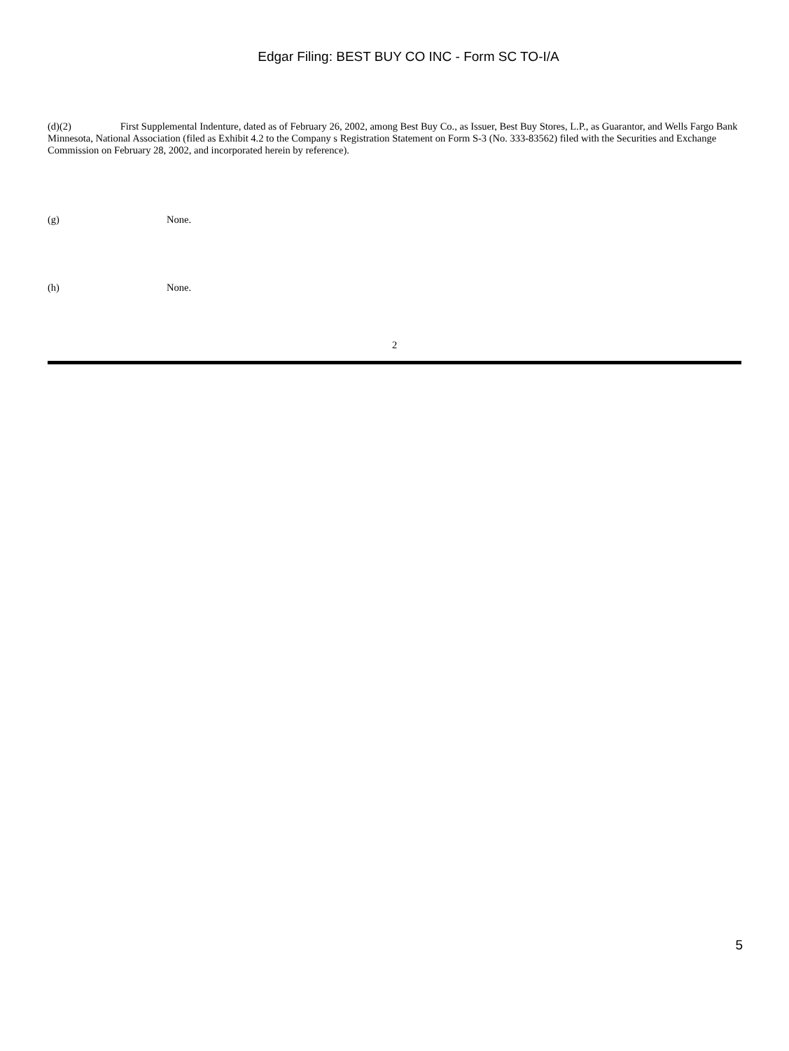Edgar Filing: BEST BUY CO INC - Form SC TO-I/A
(d)(2) First Supplemental Indenture, dated as of February 26, 2002, among Best Buy Co., as Issuer, Best Buy Stores, L.P., as Guarantor, and Wells Fargo Bank Minnesota, National Association (filed as Exhibit 4.2 to the Company s Registration Statement on Form S-3 (No. 333-83562) filed with the Securities and Exchange Commission on February 28, 2002, and incorporated herein by reference).
(g) None.
(h) None.
2
5